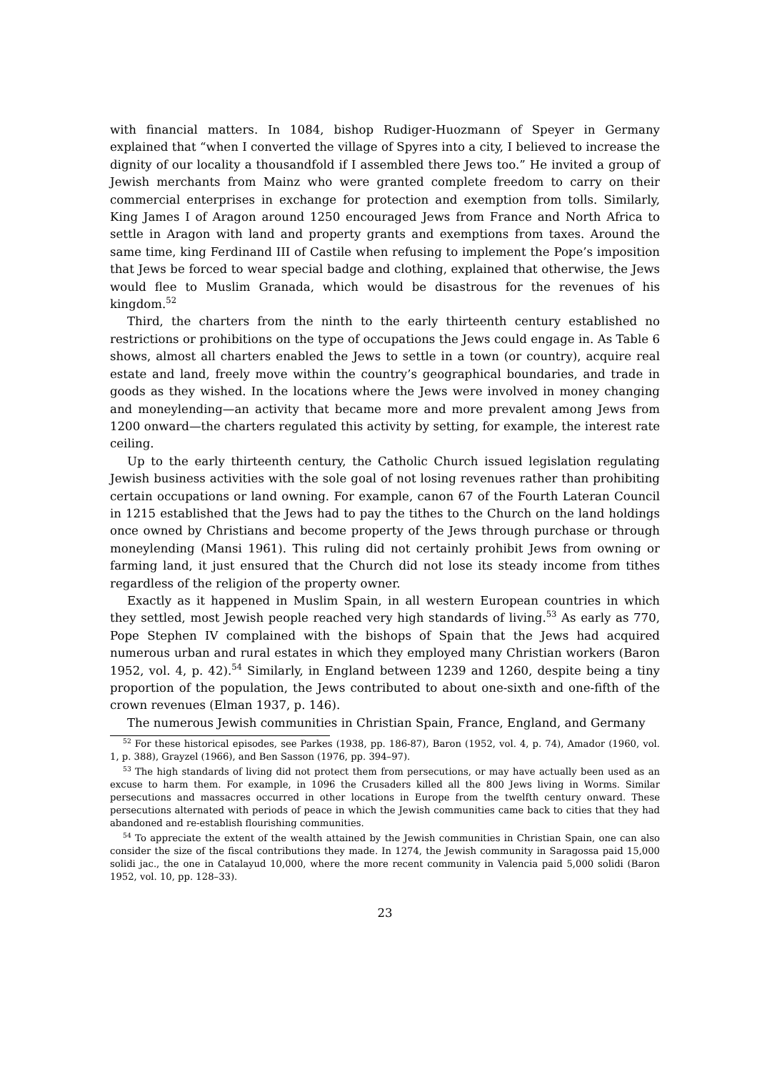with financial matters. In 1084, bishop Rudiger-Huozmann of Speyer in Germany explained that “when I converted the village of Spyres into a city, I believed to increase the dignity of our locality a thousandfold if I assembled there Jews too.” He invited a group of Jewish merchants from Mainz who were granted complete freedom to carry on their commercial enterprises in exchange for protection and exemption from tolls. Similarly, King James I of Aragon around 1250 encouraged Jews from France and North Africa to settle in Aragon with land and property grants and exemptions from taxes. Around the same time, king Ferdinand III of Castile when refusing to implement the Pope’s imposition that Jews be forced to wear special badge and clothing, explained that otherwise, the Jews would flee to Muslim Granada, which would be disastrous for the revenues of his kingdom.<sup>52</sup>
Third, the charters from the ninth to the early thirteenth century established no restrictions or prohibitions on the type of occupations the Jews could engage in. As Table 6 shows, almost all charters enabled the Jews to settle in a town (or country), acquire real estate and land, freely move within the country’s geographical boundaries, and trade in goods as they wished. In the locations where the Jews were involved in money changing and moneylending—an activity that became more and more prevalent among Jews from 1200 onward—the charters regulated this activity by setting, for example, the interest rate ceiling.
Up to the early thirteenth century, the Catholic Church issued legislation regulating Jewish business activities with the sole goal of not losing revenues rather than prohibiting certain occupations or land owning. For example, canon 67 of the Fourth Lateran Council in 1215 established that the Jews had to pay the tithes to the Church on the land holdings once owned by Christians and become property of the Jews through purchase or through moneylending (Mansi 1961). This ruling did not certainly prohibit Jews from owning or farming land, it just ensured that the Church did not lose its steady income from tithes regardless of the religion of the property owner.
Exactly as it happened in Muslim Spain, in all western European countries in which they settled, most Jewish people reached very high standards of living.<sup>53</sup> As early as 770, Pope Stephen IV complained with the bishops of Spain that the Jews had acquired numerous urban and rural estates in which they employed many Christian workers (Baron 1952, vol. 4, p. 42).<sup>54</sup> Similarly, in England between 1239 and 1260, despite being a tiny proportion of the population, the Jews contributed to about one-sixth and one-fifth of the crown revenues (Elman 1937, p. 146).
The numerous Jewish communities in Christian Spain, France, England, and Germany
<sup>52</sup> For these historical episodes, see Parkes (1938, pp. 186-87), Baron (1952, vol. 4, p. 74), Amador (1960, vol. 1, p. 388), Grayzel (1966), and Ben Sasson (1976, pp. 394–97).
<sup>53</sup> The high standards of living did not protect them from persecutions, or may have actually been used as an excuse to harm them. For example, in 1096 the Crusaders killed all the 800 Jews living in Worms. Similar persecutions and massacres occurred in other locations in Europe from the twelfth century onward. These persecutions alternated with periods of peace in which the Jewish communities came back to cities that they had abandoned and re-establish flourishing communities.
<sup>54</sup> To appreciate the extent of the wealth attained by the Jewish communities in Christian Spain, one can also consider the size of the fiscal contributions they made. In 1274, the Jewish community in Saragossa paid 15,000 solidi jac., the one in Catalayud 10,000, where the more recent community in Valencia paid 5,000 solidi (Baron 1952, vol. 10, pp. 128–33).
23